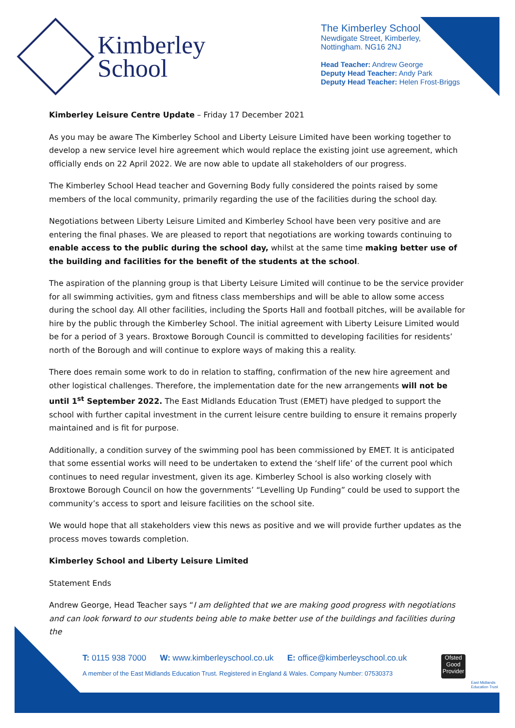Kimberley
School
The Kimberley School
Newdigate Street, Kimberley,
Nottingham. NG16 2NJ
Head Teacher: Andrew George
Deputy Head Teacher: Andy Park
Deputy Head Teacher: Helen Frost-Briggs
Kimberley Leisure Centre Update – Friday 17 December 2021
As you may be aware The Kimberley School and Liberty Leisure Limited have been working together to develop a new service level hire agreement which would replace the existing joint use agreement, which officially ends on 22 April 2022. We are now able to update all stakeholders of our progress.
The Kimberley School Head teacher and Governing Body fully considered the points raised by some members of the local community, primarily regarding the use of the facilities during the school day.
Negotiations between Liberty Leisure Limited and Kimberley School have been very positive and are entering the final phases. We are pleased to report that negotiations are working towards continuing to enable access to the public during the school day, whilst at the same time making better use of the building and facilities for the benefit of the students at the school.
The aspiration of the planning group is that Liberty Leisure Limited will continue to be the service provider for all swimming activities, gym and fitness class memberships and will be able to allow some access during the school day. All other facilities, including the Sports Hall and football pitches, will be available for hire by the public through the Kimberley School. The initial agreement with Liberty Leisure Limited would be for a period of 3 years. Broxtowe Borough Council is committed to developing facilities for residents’ north of the Borough and will continue to explore ways of making this a reality.
There does remain some work to do in relation to staffing, confirmation of the new hire agreement and other logistical challenges. Therefore, the implementation date for the new arrangements will not be until 1<sup>st</sup> September 2022. The East Midlands Education Trust (EMET) have pledged to support the school with further capital investment in the current leisure centre building to ensure it remains properly maintained and is fit for purpose.
Additionally, a condition survey of the swimming pool has been commissioned by EMET. It is anticipated that some essential works will need to be undertaken to extend the ‘shelf life’ of the current pool which continues to need regular investment, given its age. Kimberley School is also working closely with Broxtowe Borough Council on how the governments’ “Levelling Up Funding” could be used to support the community’s access to sport and leisure facilities on the school site.
We would hope that all stakeholders view this news as positive and we will provide further updates as the process moves towards completion.
Kimberley School and Liberty Leisure Limited
Statement Ends
Andrew George, Head Teacher says “I am delighted that we are making good progress with negotiations and can look forward to our students being able to make better use of the buildings and facilities during the
T: 0115 938 7000 W: www.kimberleyschool.co.uk E: office@kimberleyschool.co.uk
A member of the East Midlands Education Trust. Registered in England & Wales. Company Number: 07530373
Ofsted
Good Provider
East Midlands
Education Trust